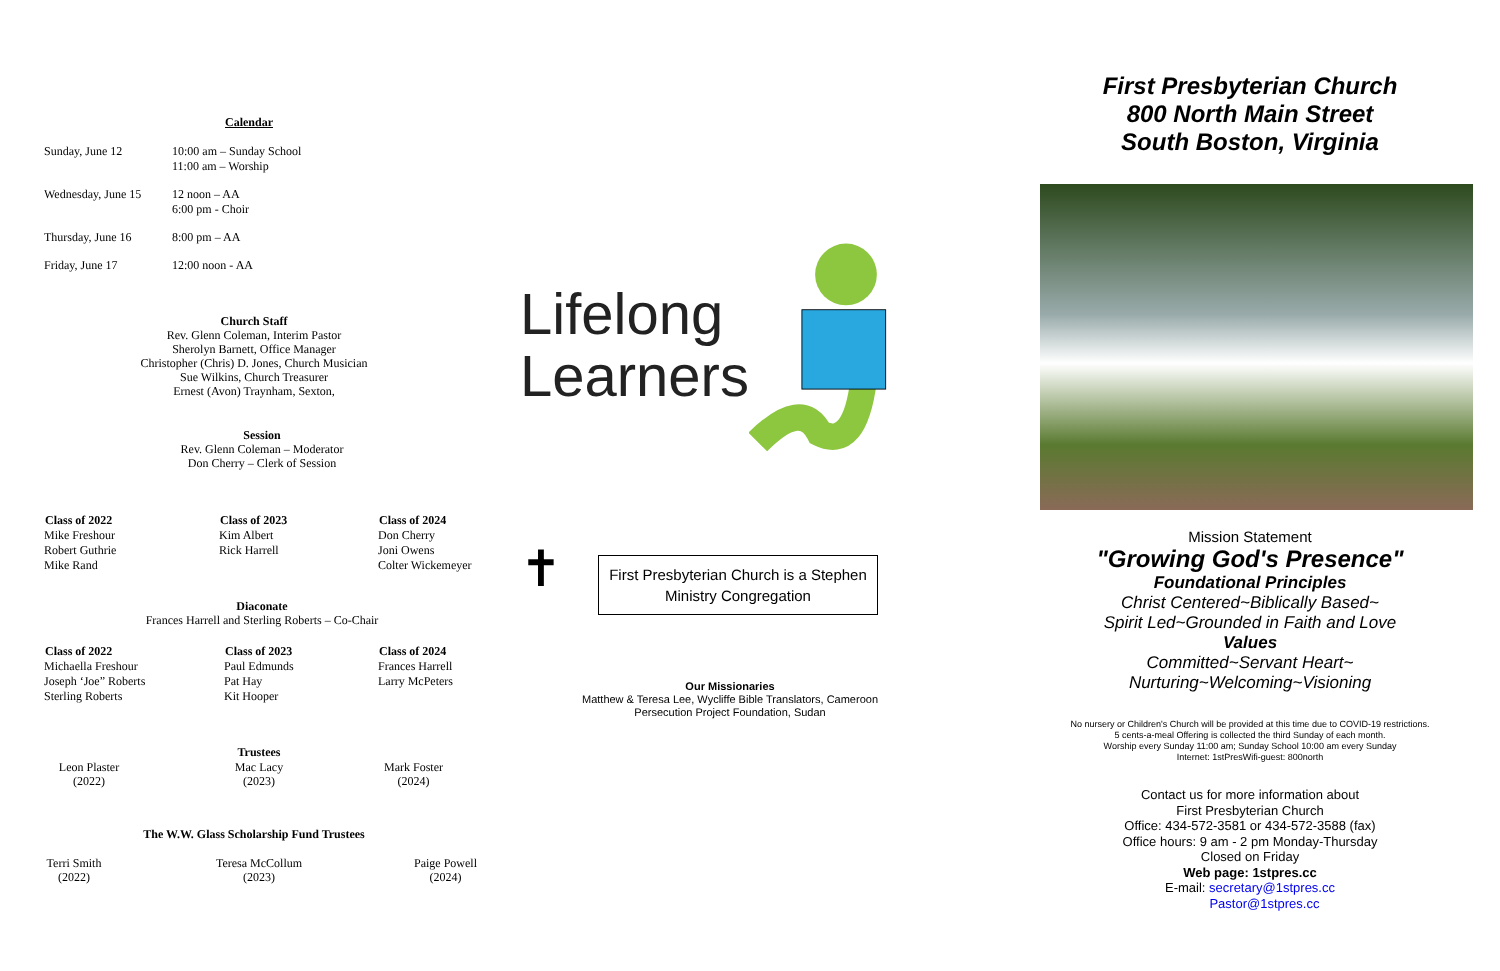Calendar
| Sunday, June 12 | 10:00 am – Sunday School 11:00 am – Worship |
| Wednesday, June 15 | 12 noon – AA 6:00 pm - Choir |
| Thursday, June 16 | 8:00 pm – AA |
| Friday, June 17 | 12:00 noon - AA |
Church Staff
Rev. Glenn Coleman, Interim Pastor
Sherolyn Barnett, Office Manager
Christopher (Chris) D. Jones, Church Musician
Sue Wilkins, Church Treasurer
Ernest (Avon) Traynham, Sexton,
Session
Rev. Glenn Coleman – Moderator
Don Cherry – Clerk of Session
| Class of 2022 | Class of 2023 | Class of 2024 |
| --- | --- | --- |
| Mike Freshour | Kim Albert | Don Cherry |
| Robert Guthrie | Rick Harrell | Joni Owens |
| Mike Rand | | Colter Wickemeyer |
Diaconate
Frances Harrell and Sterling Roberts – Co-Chair
| Class of 2022 | Class of 2023 | Class of 2024 |
| --- | --- | --- |
| Michaella Freshour | Paul Edmunds | Frances Harrell |
| Joseph ‘Joe” Roberts | Pat Hay | Larry McPeters |
| Sterling Roberts | Kit Hooper | |
| | Trustees | |
| Leon Plaster (2022) | Mac Lacy (2023) | Mark Foster (2024) |
The W.W. Glass Scholarship Fund Trustees
| Terri Smith (2022) | Teresa McCollum (2023) | Paige Powell (2024) |
Lifelong
Learners
✝
First Presbyterian Church is a Stephen Ministry Congregation
Our Missionaries
Matthew & Teresa Lee, Wycliffe Bible Translators, Cameroon
Persecution Project Foundation, Sudan
First Presbyterian Church
800 North Main Street
South Boston, Virginia
Mission Statement
"Growing God's Presence"
Foundational Principles
Christ Centered~Biblically Based~
Spirit Led~Grounded in Faith and Love
Values
Committed~Servant Heart~
Nurturing~Welcoming~Visioning
No nursery or Children's Church will be provided at this time due to COVID-19 restrictions.
5 cents-a-meal Offering is collected the third Sunday of each month.
Worship every Sunday 11:00 am; Sunday School 10:00 am every Sunday
Internet: 1stPresWifi-guest: 800north
Contact us for more information about
First Presbyterian Church
Office: 434-572-3581 or 434-572-3588 (fax)
Office hours: 9 am - 2 pm Monday-Thursday
Closed on Friday
Web page: 1stpres.cc
E-mail: secretary@1stpres.cc
Pastor@1stpres.cc